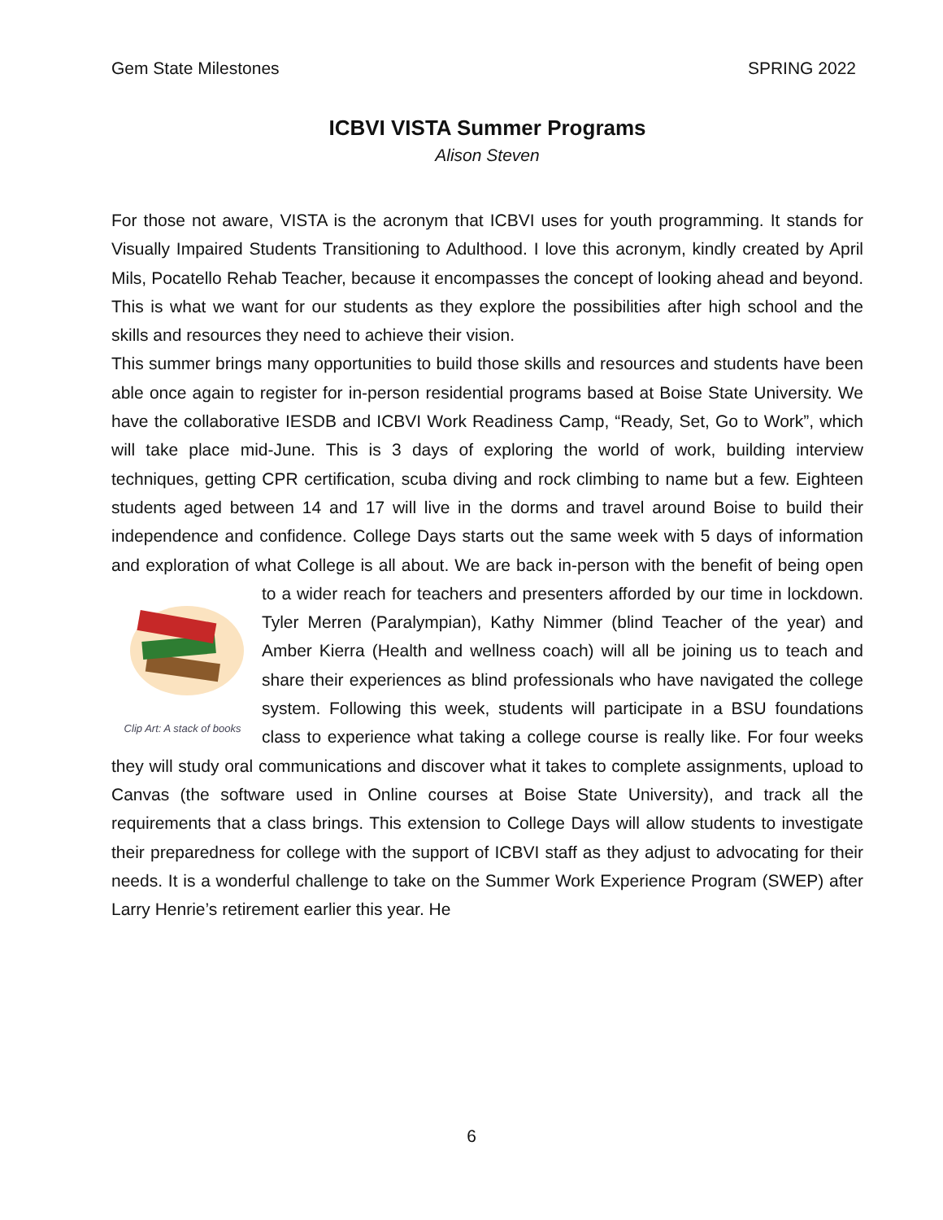Gem State Milestones SPRING 2022
ICBVI VISTA Summer Programs
Alison Steven
For those not aware, VISTA is the acronym that ICBVI uses for youth programming. It stands for Visually Impaired Students Transitioning to Adulthood. I love this acronym, kindly created by April Mils, Pocatello Rehab Teacher, because it encompasses the concept of looking ahead and beyond. This is what we want for our students as they explore the possibilities after high school and the skills and resources they need to achieve their vision.
This summer brings many opportunities to build those skills and resources and students have been able once again to register for in-person residential programs based at Boise State University. We have the collaborative IESDB and ICBVI Work Readiness Camp, “Ready, Set, Go to Work”, which will take place mid-June. This is 3 days of exploring the world of work, building interview techniques, getting CPR certification, scuba diving and rock climbing to name but a few. Eighteen students aged between 14 and 17 will live in the dorms and travel around Boise to build their independence and confidence. College Days starts out the same week with 5 days of information and exploration of what College is all about. We are back in-person with the benefit of being open to a Clip Art: A stack of books wider reach for teachers and presenters afforded by our time in lockdown. Tyler Merren (Paralympian), Kathy Nimmer (blind Teacher of the year) and Amber Kierra (Health and wellness coach) will all be joining us to teach and share their experiences as blind professionals who have navigated the college system. Following this week, students will participate in a BSU foundations class to experience what taking a college course is really like. For four weeks they will study oral communications and discover what it takes to complete assignments, upload to Canvas (the software used in Online courses at Boise State University), and track all the requirements that a class brings. This extension to College Days will allow students to investigate their preparedness for college with the support of ICBVI staff as they adjust to advocating for their needs. It is a wonderful challenge to take on the Summer Work Experience Program (SWEP) after Larry Henrie’s retirement earlier this year. He
6